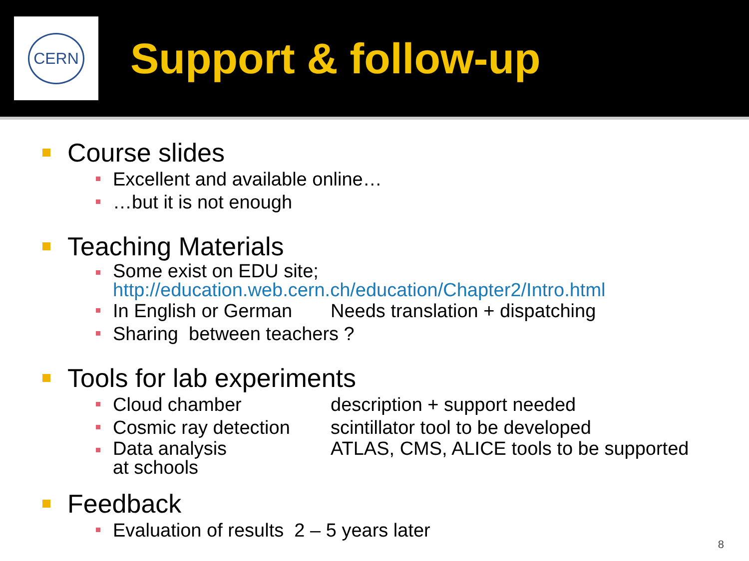CERN
Support & follow-up
Course slides
Excellent and available online…
…but it is not enough
Teaching Materials
Some exist on EDU site;
http://education.web.cern.ch/education/Chapter2/Intro.html
In English or German Needs translation + dispatching
Sharing between teachers ?
Tools for lab experiments
Cloud chamber description + support needed
Cosmic ray detection scintillator tool to be developed
Data analysis
at schools ATLAS, CMS, ALICE tools to be supported
Feedback
Evaluation of results 2 – 5 years later
8